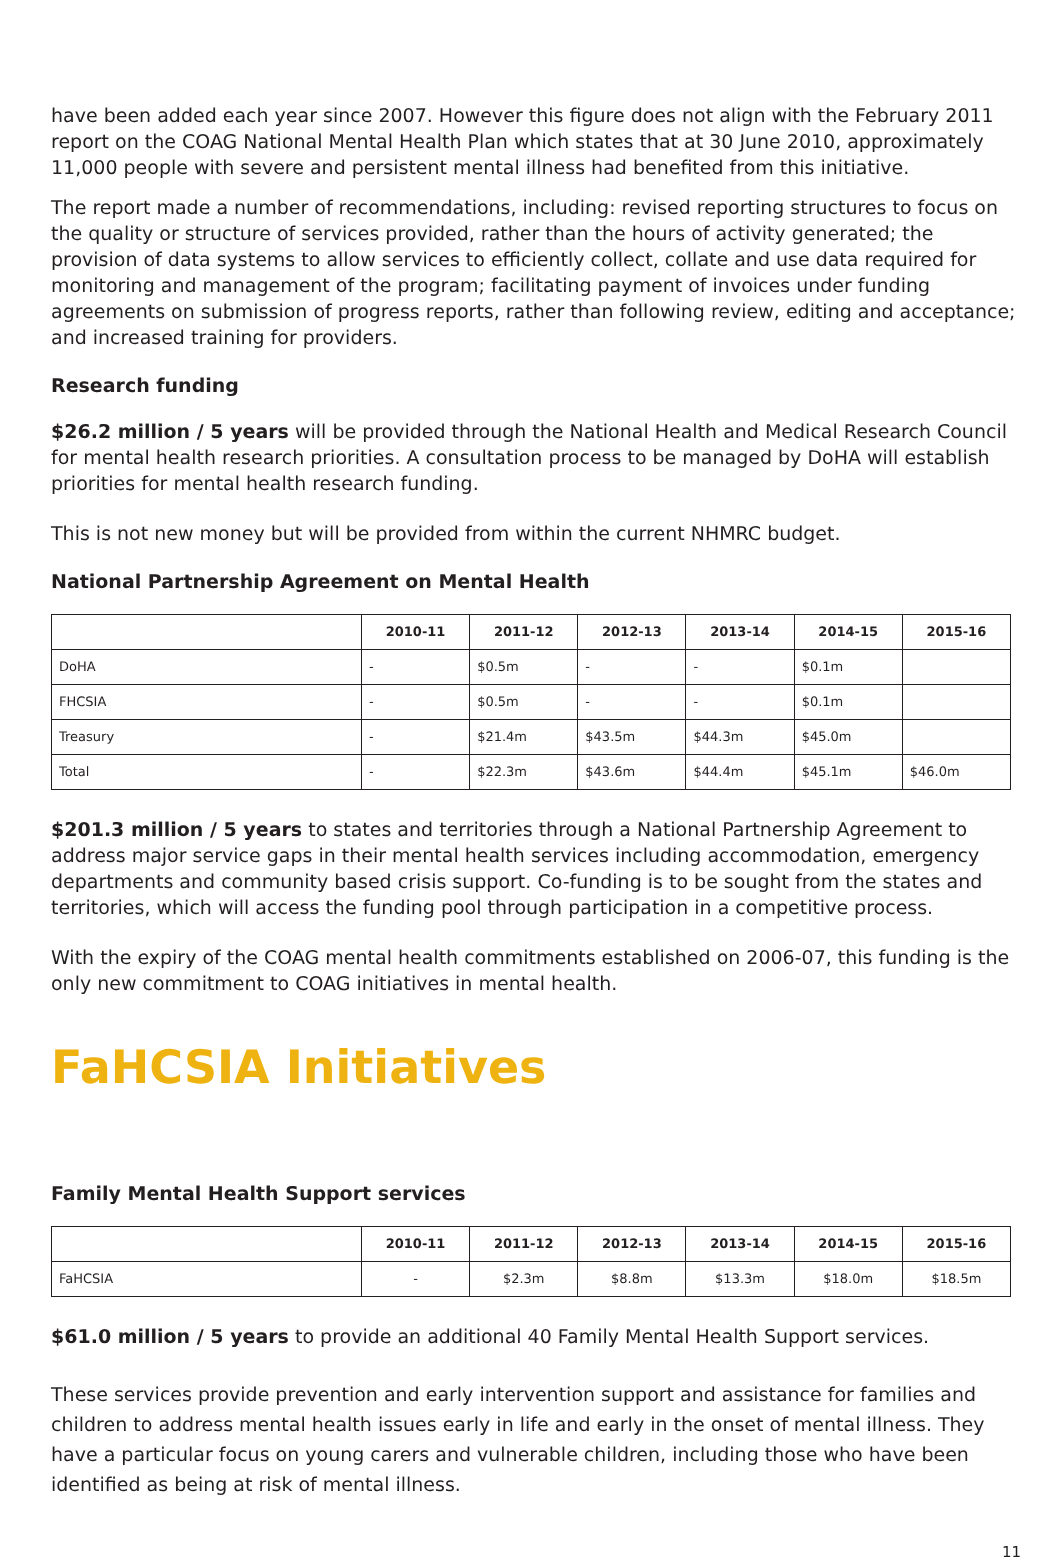have been added each year since 2007. However this figure does not align with the February 2011 report on the COAG National Mental Health Plan which states that at 30 June 2010, approximately 11,000 people with severe and persistent mental illness had benefited from this initiative.
The report made a number of recommendations, including: revised reporting structures to focus on the quality or structure of services provided, rather than the hours of activity generated; the provision of data systems to allow services to efficiently collect, collate and use data required for monitoring and management of the program; facilitating payment of invoices under funding agreements on submission of progress reports, rather than following review, editing and acceptance; and increased training for providers.
Research funding
$26.2 million / 5 years will be provided through the National Health and Medical Research Council for mental health research priorities. A consultation process to be managed by DoHA will establish priorities for mental health research funding.
This is not new money but will be provided from within the current NHMRC budget.
National Partnership Agreement on Mental Health
| | 2010-11 | 2011-12 | 2012-13 | 2013-14 | 2014-15 | 2015-16 |
| --- | --- | --- | --- | --- | --- | --- |
| DoHA | - | $0.5m | - | - | $0.1m | |
| FHCSIA | - | $0.5m | - | - | $0.1m | |
| Treasury | - | $21.4m | $43.5m | $44.3m | $45.0m | |
| Total | - | $22.3m | $43.6m | $44.4m | $45.1m | $46.0m |
$201.3 million / 5 years to states and territories through a National Partnership Agreement to address major service gaps in their mental health services including accommodation, emergency departments and community based crisis support. Co-funding is to be sought from the states and territories, which will access the funding pool through participation in a competitive process.
With the expiry of the COAG mental health commitments established on 2006-07, this funding is the only new commitment to COAG initiatives in mental health.
FaHCSIA Initiatives
Family Mental Health Support services
| | 2010-11 | 2011-12 | 2012-13 | 2013-14 | 2014-15 | 2015-16 |
| --- | --- | --- | --- | --- | --- | --- |
| FaHCSIA | - | $2.3m | $8.8m | $13.3m | $18.0m | $18.5m |
$61.0 million / 5 years to provide an additional 40 Family Mental Health Support services.
These services provide prevention and early intervention support and assistance for families and children to address mental health issues early in life and early in the onset of mental illness. They have a particular focus on young carers and vulnerable children, including those who have been identified as being at risk of mental illness.
11